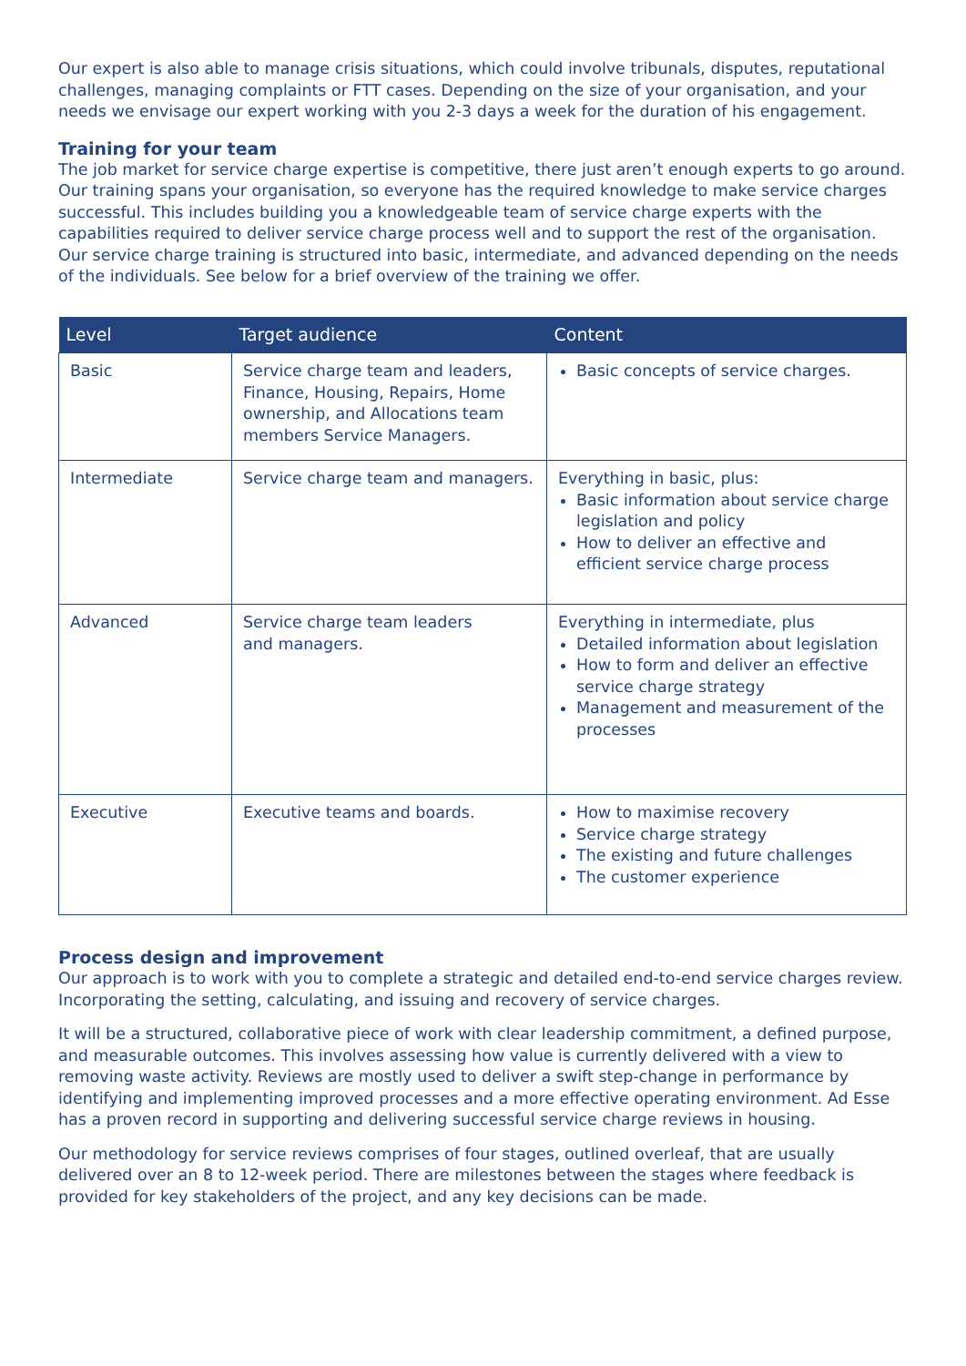Our expert is also able to manage crisis situations, which could involve tribunals, disputes, reputational challenges, managing complaints or FTT cases. Depending on the size of your organisation, and your needs we envisage our expert working with you 2-3 days a week for the duration of his engagement.
Training for your team
The job market for service charge expertise is competitive, there just aren’t enough experts to go around. Our training spans your organisation, so everyone has the required knowledge to make service charges successful. This includes building you a knowledgeable team of service charge experts with the capabilities required to deliver service charge process well and to support the rest of the organisation. Our service charge training is structured into basic, intermediate, and advanced depending on the needs of the individuals. See below for a brief overview of the training we offer.
| Level | Target audience | Content |
| --- | --- | --- |
| Basic | Service charge team and leaders, Finance, Housing, Repairs, Home ownership, and Allocations team members Service Managers. | Basic concepts of service charges. |
| Intermediate | Service charge team and managers. | Everything in basic, plus: Basic information about service charge legislation and policy How to deliver an effective and efficient service charge process |
| Advanced | Service charge team leaders and managers. | Everything in intermediate, plus Detailed information about legislation How to form and deliver an effective service charge strategy Management and measurement of the processes |
| Executive | Executive teams and boards. | How to maximise recovery Service charge strategy The existing and future challenges The customer experience |
Process design and improvement
Our approach is to work with you to complete a strategic and detailed end-to-end service charges review. Incorporating the setting, calculating, and issuing and recovery of service charges.
It will be a structured, collaborative piece of work with clear leadership commitment, a defined purpose, and measurable outcomes. This involves assessing how value is currently delivered with a view to removing waste activity. Reviews are mostly used to deliver a swift step-change in performance by identifying and implementing improved processes and a more effective operating environment. Ad Esse has a proven record in supporting and delivering successful service charge reviews in housing.
Our methodology for service reviews comprises of four stages, outlined overleaf, that are usually delivered over an 8 to 12-week period. There are milestones between the stages where feedback is provided for key stakeholders of the project, and any key decisions can be made.